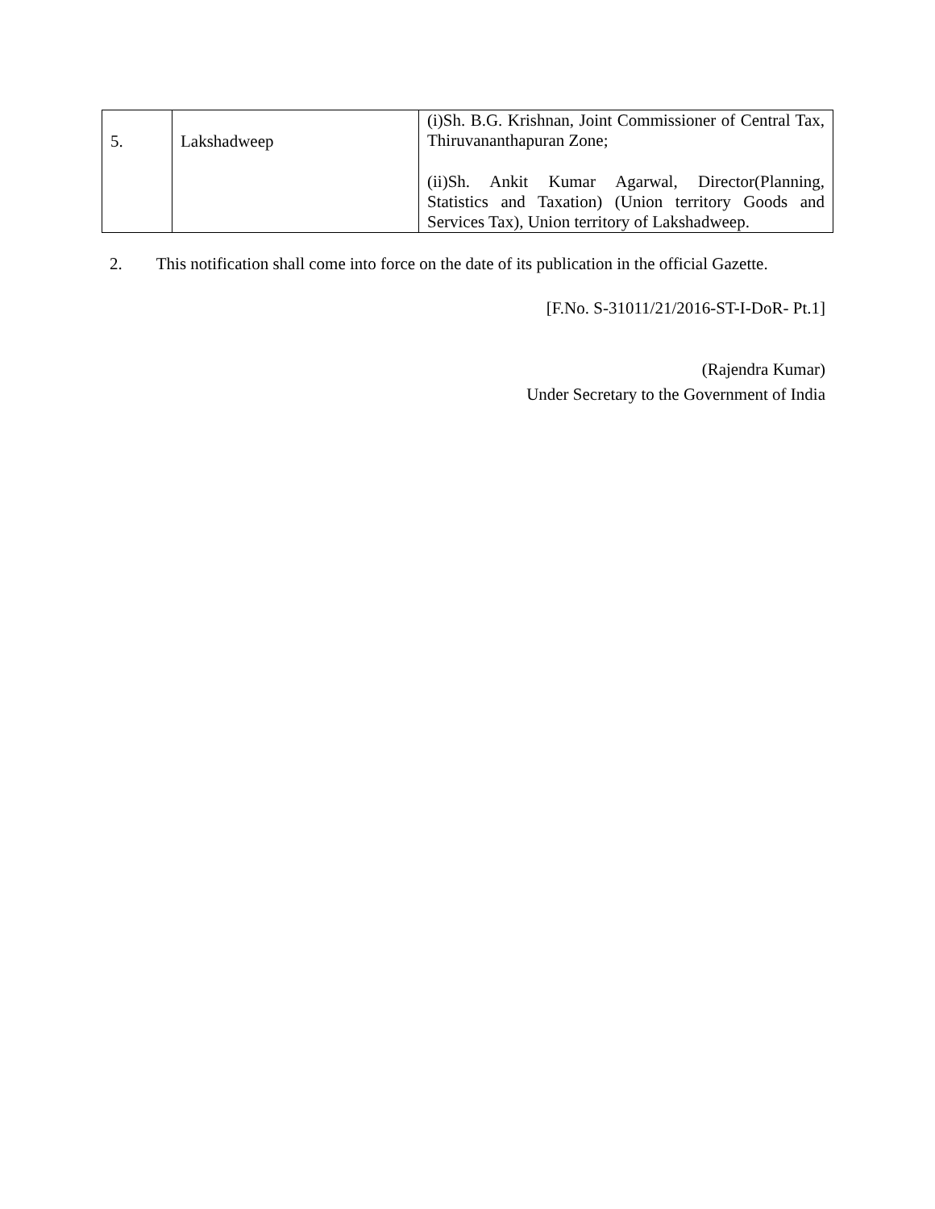| 5. | Lakshadweep | (i)Sh. B.G. Krishnan, Joint Commissioner of Central Tax, Thiruvananthapuran Zone; (ii)Sh. Ankit Kumar Agarwal, Director(Planning, Statistics and Taxation) (Union territory Goods and Services Tax), Union territory of Lakshadweep. |
2. This notification shall come into force on the date of its publication in the official Gazette.
[F.No. S-31011/21/2016-ST-I-DoR- Pt.1]
(Rajendra Kumar)
Under Secretary to the Government of India